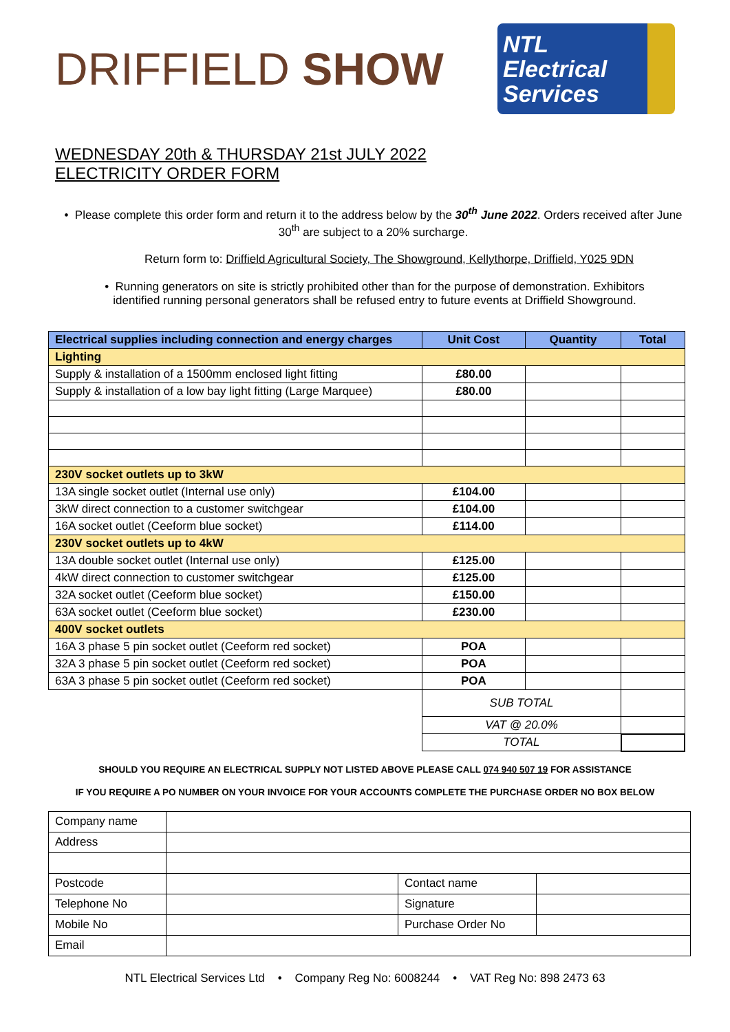DRIFFIELD SHOW
NTL Electrical Services
WEDNESDAY 20th & THURSDAY 21st JULY 2022
ELECTRICITY ORDER FORM
• Please complete this order form and return it to the address below by the 30<sup>th</sup> June 2022. Orders received after June 30<sup>th</sup> are subject to a 20% surcharge.
Return form to: Driffield Agricultural Society, The Showground, Kellythorpe, Driffield, Y025 9DN
• Running generators on site is strictly prohibited other than for the purpose of demonstration. Exhibitors identified running personal generators shall be refused entry to future events at Driffield Showground.
| Electrical supplies including connection and energy charges | Unit Cost | Quantity | Total |
| --- | --- | --- | --- |
| Lighting | | | |
| Supply & installation of a 1500mm enclosed light fitting | £80.00 | | |
| Supply & installation of a low bay light fitting (Large Marquee) | £80.00 | | |
| 230V socket outlets up to 3kW | | | |
| 13A single socket outlet (Internal use only) | £104.00 | | |
| 3kW direct connection to a customer switchgear | £104.00 | | |
| 16A socket outlet (Ceeform blue socket) | £114.00 | | |
| 230V socket outlets up to 4kW | | | |
| 13A double socket outlet (Internal use only) | £125.00 | | |
| 4kW direct connection to customer switchgear | £125.00 | | |
| 32A socket outlet (Ceeform blue socket) | £150.00 | | |
| 63A socket outlet (Ceeform blue socket) | £230.00 | | |
| 400V socket outlets | | | |
| 16A 3 phase 5 pin socket outlet (Ceeform red socket) | POA | | |
| 32A 3 phase 5 pin socket outlet (Ceeform red socket) | POA | | |
| 63A 3 phase 5 pin socket outlet (Ceeform red socket) | POA | | |
| | SUB TOTAL | | |
| | VAT @ 20.0% | | |
| | TOTAL | | |
SHOULD YOU REQUIRE AN ELECTRICAL SUPPLY NOT LISTED ABOVE PLEASE CALL 074 940 507 19 FOR ASSISTANCE
IF YOU REQUIRE A PO NUMBER ON YOUR INVOICE FOR YOUR ACCOUNTS COMPLETE THE PURCHASE ORDER NO BOX BELOW
| Company name | | | |
| Address | | | |
| Postcode | | Contact name | |
| Telephone No | | Signature | |
| Mobile No | | Purchase Order No | |
| Email | | | |
NTL Electrical Services Ltd • Company Reg No: 6008244 • VAT Reg No: 898 2473 63